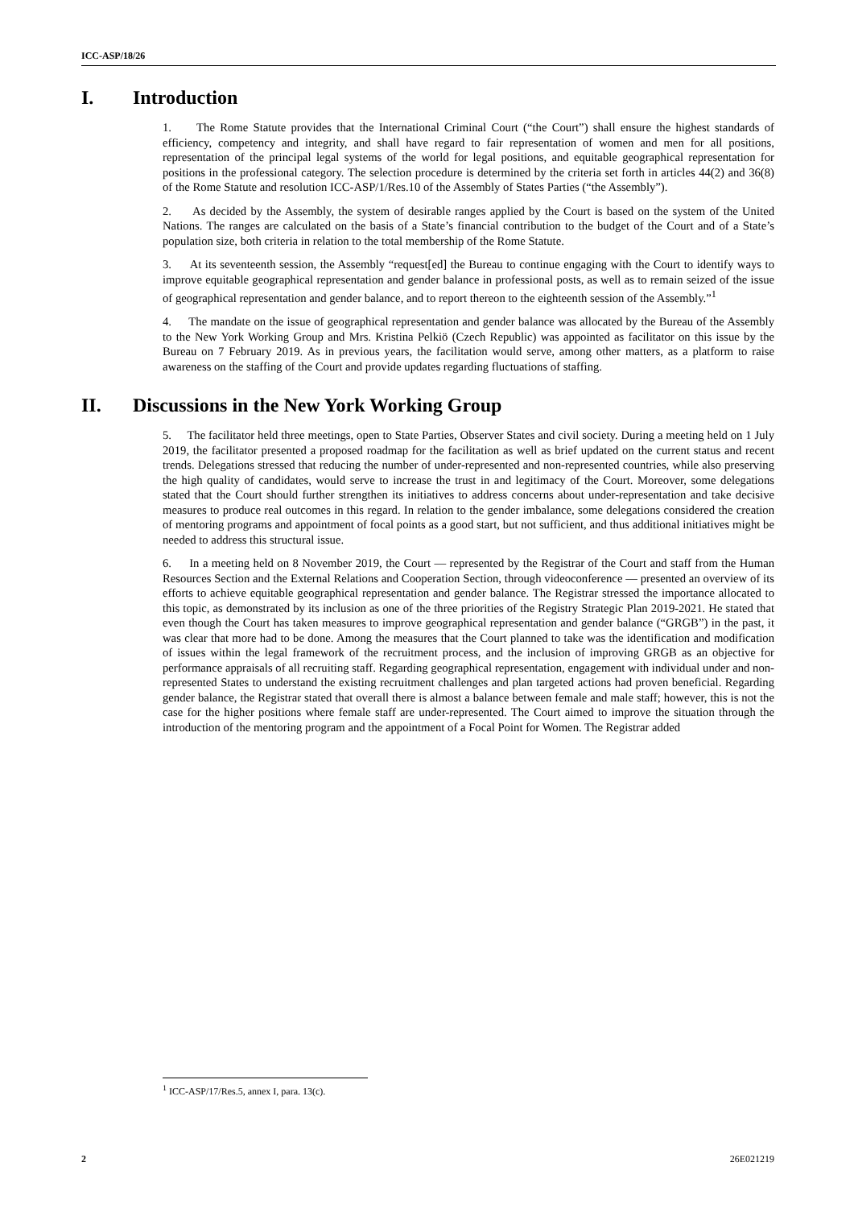ICC-ASP/18/26
I. Introduction
1. The Rome Statute provides that the International Criminal Court (“the Court”) shall ensure the highest standards of efficiency, competency and integrity, and shall have regard to fair representation of women and men for all positions, representation of the principal legal systems of the world for legal positions, and equitable geographical representation for positions in the professional category. The selection procedure is determined by the criteria set forth in articles 44(2) and 36(8) of the Rome Statute and resolution ICC-ASP/1/Res.10 of the Assembly of States Parties (“the Assembly”).
2. As decided by the Assembly, the system of desirable ranges applied by the Court is based on the system of the United Nations. The ranges are calculated on the basis of a State’s financial contribution to the budget of the Court and of a State’s population size, both criteria in relation to the total membership of the Rome Statute.
3. At its seventeenth session, the Assembly “request[ed] the Bureau to continue engaging with the Court to identify ways to improve equitable geographical representation and gender balance in professional posts, as well as to remain seized of the issue of geographical representation and gender balance, and to report thereon to the eighteenth session of the Assembly.”<sup>1</sup>
4. The mandate on the issue of geographical representation and gender balance was allocated by the Bureau of the Assembly to the New York Working Group and Mrs. Kristina Pelkiö (Czech Republic) was appointed as facilitator on this issue by the Bureau on 7 February 2019. As in previous years, the facilitation would serve, among other matters, as a platform to raise awareness on the staffing of the Court and provide updates regarding fluctuations of staffing.
II. Discussions in the New York Working Group
5. The facilitator held three meetings, open to State Parties, Observer States and civil society. During a meeting held on 1 July 2019, the facilitator presented a proposed roadmap for the facilitation as well as brief updated on the current status and recent trends. Delegations stressed that reducing the number of under-represented and non-represented countries, while also preserving the high quality of candidates, would serve to increase the trust in and legitimacy of the Court. Moreover, some delegations stated that the Court should further strengthen its initiatives to address concerns about under-representation and take decisive measures to produce real outcomes in this regard. In relation to the gender imbalance, some delegations considered the creation of mentoring programs and appointment of focal points as a good start, but not sufficient, and thus additional initiatives might be needed to address this structural issue.
6. In a meeting held on 8 November 2019, the Court — represented by the Registrar of the Court and staff from the Human Resources Section and the External Relations and Cooperation Section, through videoconference — presented an overview of its efforts to achieve equitable geographical representation and gender balance. The Registrar stressed the importance allocated to this topic, as demonstrated by its inclusion as one of the three priorities of the Registry Strategic Plan 2019-2021. He stated that even though the Court has taken measures to improve geographical representation and gender balance (“GRGB”) in the past, it was clear that more had to be done. Among the measures that the Court planned to take was the identification and modification of issues within the legal framework of the recruitment process, and the inclusion of improving GRGB as an objective for performance appraisals of all recruiting staff. Regarding geographical representation, engagement with individual under and non-represented States to understand the existing recruitment challenges and plan targeted actions had proven beneficial. Regarding gender balance, the Registrar stated that overall there is almost a balance between female and male staff; however, this is not the case for the higher positions where female staff are under-represented. The Court aimed to improve the situation through the introduction of the mentoring program and the appointment of a Focal Point for Women. The Registrar added
<sup>1</sup> ICC-ASP/17/Res.5, annex I, para. 13(c).
2 26E021219